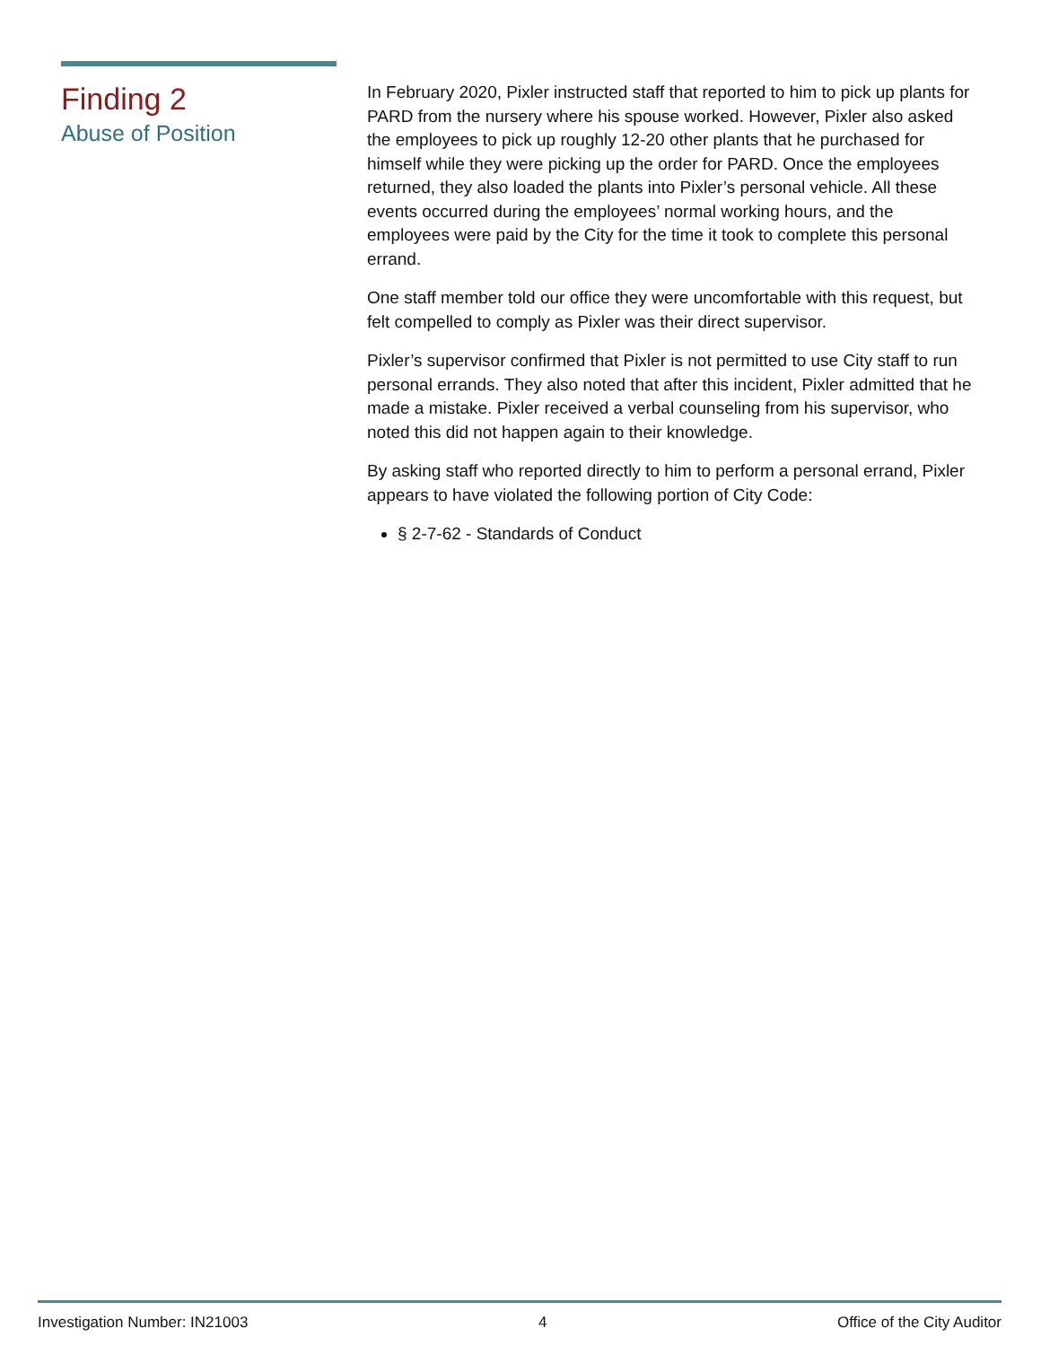Finding 2
Abuse of Position
In February 2020, Pixler instructed staff that reported to him to pick up plants for PARD from the nursery where his spouse worked. However, Pixler also asked the employees to pick up roughly 12-20 other plants that he purchased for himself while they were picking up the order for PARD. Once the employees returned, they also loaded the plants into Pixler’s personal vehicle. All these events occurred during the employees’ normal working hours, and the employees were paid by the City for the time it took to complete this personal errand.
One staff member told our office they were uncomfortable with this request, but felt compelled to comply as Pixler was their direct supervisor.
Pixler’s supervisor confirmed that Pixler is not permitted to use City staff to run personal errands. They also noted that after this incident, Pixler admitted that he made a mistake. Pixler received a verbal counseling from his supervisor, who noted this did not happen again to their knowledge.
By asking staff who reported directly to him to perform a personal errand, Pixler appears to have violated the following portion of City Code:
§ 2-7-62 - Standards of Conduct
Investigation Number: IN21003 4 Office of the City Auditor